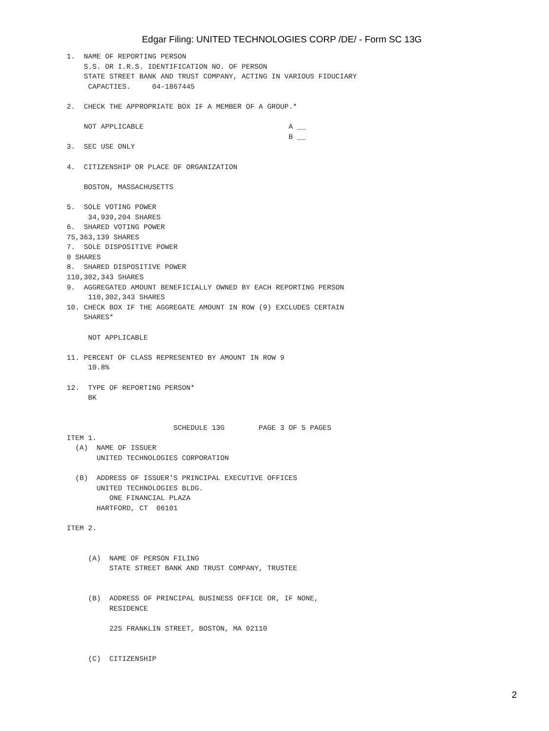Edgar Filing: UNITED TECHNOLOGIES CORP /DE/ - Form SC 13G
1.  NAME OF REPORTING PERSON
    S.S. OR I.R.S. IDENTIFICATION NO. OF PERSON
    STATE STREET BANK AND TRUST COMPANY, ACTING IN VARIOUS FIDUCIARY
     CAPACTIES.     04-1867445

2.  CHECK THE APPROPRIATE BOX IF A MEMBER OF A GROUP.*

    NOT APPLICABLE                                  A __
                                                    B __
3.  SEC USE ONLY

4.  CITIZENSHIP OR PLACE OF ORGANIZATION

    BOSTON, MASSACHUSETTS

5.  SOLE VOTING POWER
     34,939,204 SHARES
6.  SHARED VOTING POWER
75,363,139 SHARES
7.  SOLE DISPOSITIVE POWER
0 SHARES
8.  SHARED DISPOSITIVE POWER
110,302,343 SHARES
9.  AGGREGATED AMOUNT BENEFICIALLY OWNED BY EACH REPORTING PERSON
     110,302,343 SHARES
10. CHECK BOX IF THE AGGREGATE AMOUNT IN ROW (9) EXCLUDES CERTAIN
    SHARES*

     NOT APPLICABLE

11. PERCENT OF CLASS REPRESENTED BY AMOUNT IN ROW 9
     10.8%

12.  TYPE OF REPORTING PERSON*
     BK


                         SCHEDULE 13G        PAGE 3 OF 5 PAGES
ITEM 1.
  (A)  NAME OF ISSUER
       UNITED TECHNOLOGIES CORPORATION

  (B)  ADDRESS OF ISSUER'S PRINCIPAL EXECUTIVE OFFICES
       UNITED TECHNOLOGIES BLDG.
          ONE FINANCIAL PLAZA
       HARTFORD, CT  06101

ITEM 2.


     (A)  NAME OF PERSON FILING
          STATE STREET BANK AND TRUST COMPANY, TRUSTEE


     (B)  ADDRESS OF PRINCIPAL BUSINESS OFFICE OR, IF NONE,
          RESIDENCE

          225 FRANKLIN STREET, BOSTON, MA 02110


     (C)  CITIZENSHIP
2